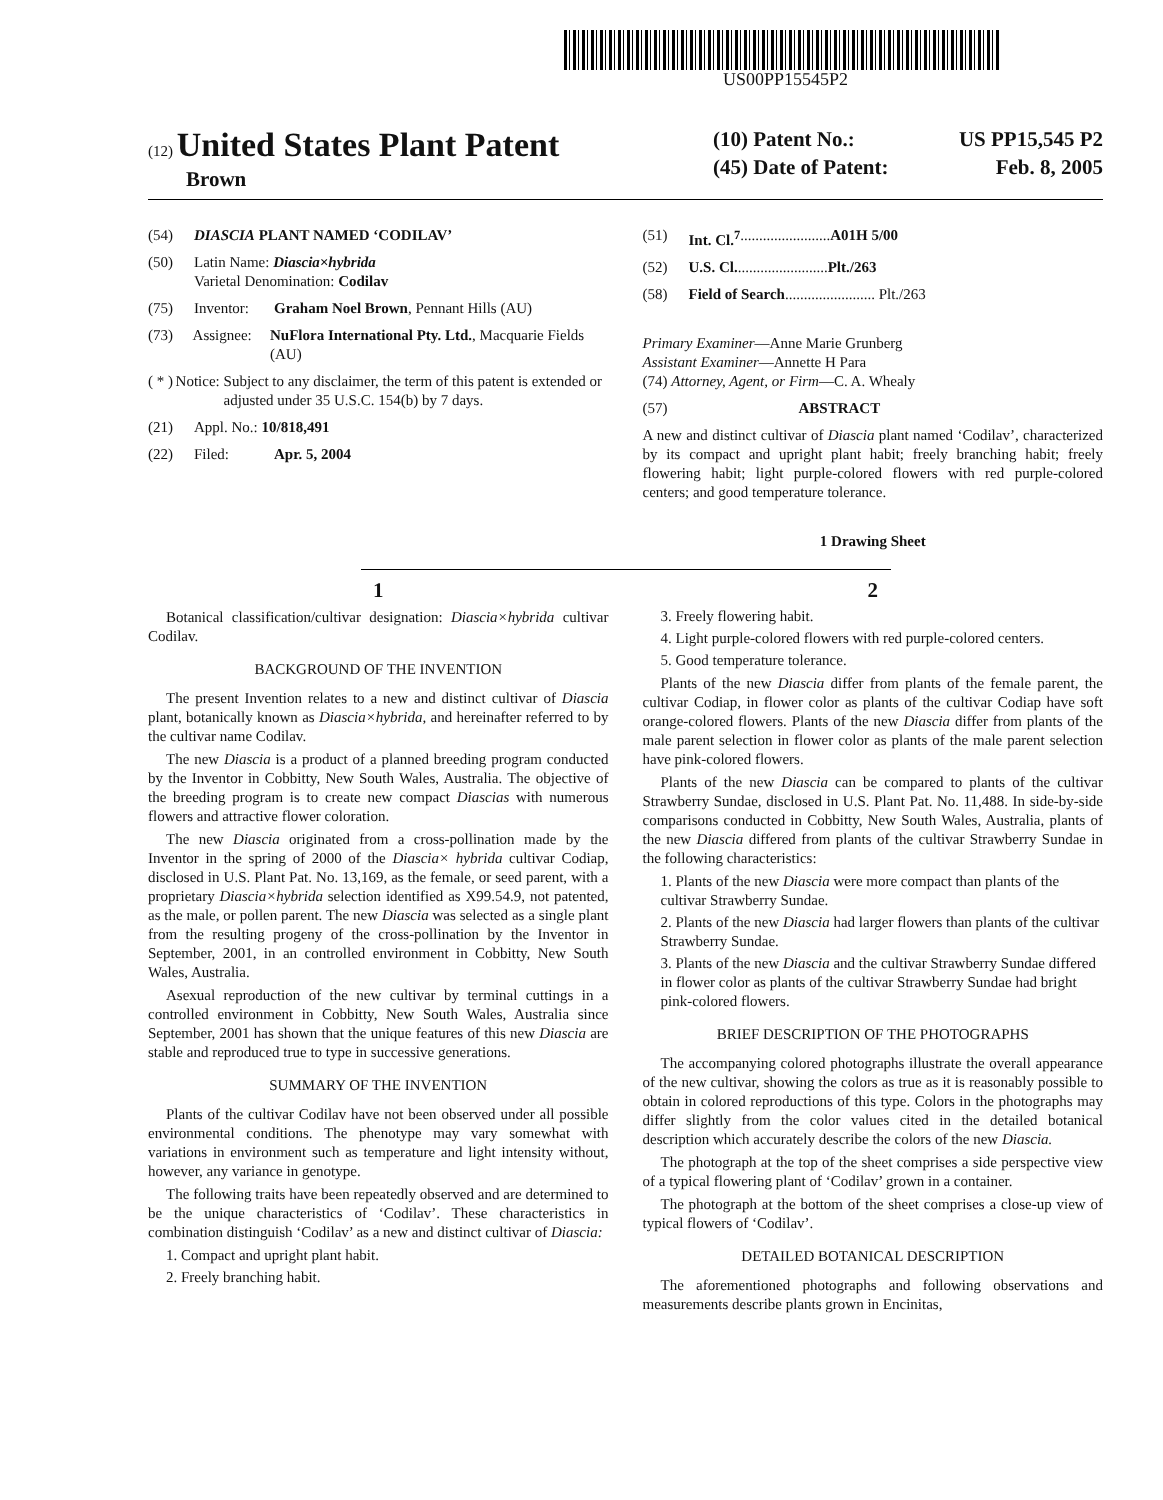US00PP15545P2
(12) United States Plant Patent
Brown
(10) Patent No.: US PP15,545 P2
(45) Date of Patent: Feb. 8, 2005
(54) DIASCIA PLANT NAMED ‘CODILAV’
(50) Latin Name: Diascia×hybrida
Varietal Denomination: Codilav
(75) Inventor: Graham Noel Brown, Pennant Hills (AU)
(73) Assignee: NuFlora International Pty. Ltd., Macquarie Fields (AU)
( * ) Notice: Subject to any disclaimer, the term of this patent is extended or adjusted under 35 U.S.C. 154(b) by 7 days.
(21) Appl. No.: 10/818,491
(22) Filed: Apr. 5, 2004
(51) Int. Cl.<sup>7</sup> ........................ A01H 5/00
(52) U.S. Cl. ........................ Plt./263
(58) Field of Search ........................ Plt./263
Primary Examiner—Anne Marie Grunberg
Assistant Examiner—Annette H Para
(74) Attorney, Agent, or Firm—C. A. Whealy
(57) ABSTRACT
A new and distinct cultivar of Diascia plant named ‘Codilav’, characterized by its compact and upright plant habit; freely branching habit; freely flowering habit; light purple-colored flowers with red purple-colored centers; and good temperature tolerance.
1 Drawing Sheet
1
Botanical classification/cultivar designation: Diascia×hybrida cultivar Codilav.
BACKGROUND OF THE INVENTION
The present Invention relates to a new and distinct cultivar of Diascia plant, botanically known as Diascia×hybrida, and hereinafter referred to by the cultivar name Codilav.
The new Diascia is a product of a planned breeding program conducted by the Inventor in Cobbitty, New South Wales, Australia. The objective of the breeding program is to create new compact Diascias with numerous flowers and attractive flower coloration.
The new Diascia originated from a cross-pollination made by the Inventor in the spring of 2000 of the Diascia× hybrida cultivar Codiap, disclosed in U.S. Plant Pat. No. 13,169, as the female, or seed parent, with a proprietary Diascia×hybrida selection identified as X99.54.9, not patented, as the male, or pollen parent. The new Diascia was selected as a single plant from the resulting progeny of the cross-pollination by the Inventor in September, 2001, in an controlled environment in Cobbitty, New South Wales, Australia.
Asexual reproduction of the new cultivar by terminal cuttings in a controlled environment in Cobbitty, New South Wales, Australia since September, 2001 has shown that the unique features of this new Diascia are stable and reproduced true to type in successive generations.
SUMMARY OF THE INVENTION
Plants of the cultivar Codilav have not been observed under all possible environmental conditions. The phenotype may vary somewhat with variations in environment such as temperature and light intensity without, however, any variance in genotype.
The following traits have been repeatedly observed and are determined to be the unique characteristics of ‘Codilav’. These characteristics in combination distinguish ‘Codilav’ as a new and distinct cultivar of Diascia:
1. Compact and upright plant habit.
2. Freely branching habit.
2
3. Freely flowering habit.
4. Light purple-colored flowers with red purple-colored centers.
5. Good temperature tolerance.
Plants of the new Diascia differ from plants of the female parent, the cultivar Codiap, in flower color as plants of the cultivar Codiap have soft orange-colored flowers. Plants of the new Diascia differ from plants of the male parent selection in flower color as plants of the male parent selection have pink-colored flowers.
Plants of the new Diascia can be compared to plants of the cultivar Strawberry Sundae, disclosed in U.S. Plant Pat. No. 11,488. In side-by-side comparisons conducted in Cobbitty, New South Wales, Australia, plants of the new Diascia differed from plants of the cultivar Strawberry Sundae in the following characteristics:
1. Plants of the new Diascia were more compact than plants of the cultivar Strawberry Sundae.
2. Plants of the new Diascia had larger flowers than plants of the cultivar Strawberry Sundae.
3. Plants of the new Diascia and the cultivar Strawberry Sundae differed in flower color as plants of the cultivar Strawberry Sundae had bright pink-colored flowers.
BRIEF DESCRIPTION OF THE PHOTOGRAPHS
The accompanying colored photographs illustrate the overall appearance of the new cultivar, showing the colors as true as it is reasonably possible to obtain in colored reproductions of this type. Colors in the photographs may differ slightly from the color values cited in the detailed botanical description which accurately describe the colors of the new Diascia.
The photograph at the top of the sheet comprises a side perspective view of a typical flowering plant of ‘Codilav’ grown in a container.
The photograph at the bottom of the sheet comprises a close-up view of typical flowers of ‘Codilav’.
DETAILED BOTANICAL DESCRIPTION
The aforementioned photographs and following observations and measurements describe plants grown in Encinitas,